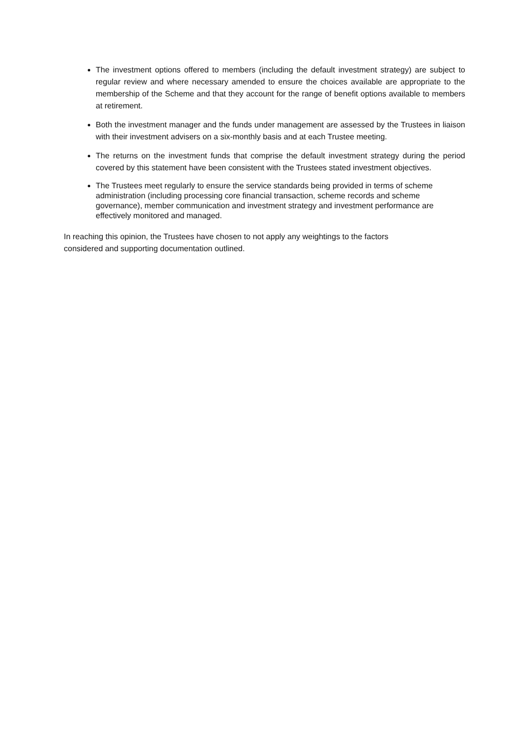The investment options offered to members (including the default investment strategy) are subject to regular review and where necessary amended to ensure the choices available are appropriate to the membership of the Scheme and that they account for the range of benefit options available to members at retirement.
Both the investment manager and the funds under management are assessed by the Trustees in liaison with their investment advisers on a six-monthly basis and at each Trustee meeting.
The returns on the investment funds that comprise the default investment strategy during the period covered by this statement have been consistent with the Trustees stated investment objectives.
The Trustees meet regularly to ensure the service standards being provided in terms of scheme administration (including processing core financial transaction, scheme records and scheme governance), member communication and investment strategy and investment performance are effectively monitored and managed.
In reaching this opinion, the Trustees have chosen to not apply any weightings to the factors
considered and supporting documentation outlined.